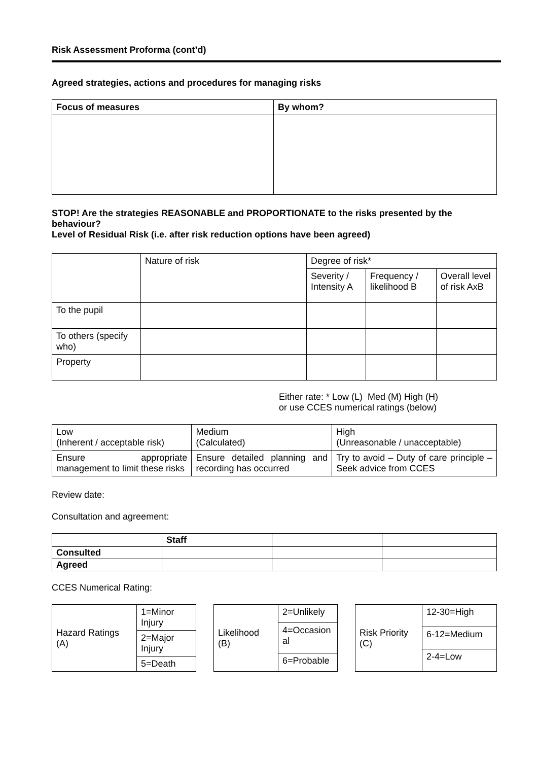Risk Assessment Proforma (cont’d)
Agreed strategies, actions and procedures for managing risks
| Focus of measures | By whom? |
| --- | --- |
STOP! Are the strategies REASONABLE and PROPORTIONATE to the risks presented by the behaviour?
Level of Residual Risk (i.e. after risk reduction options have been agreed)
| | Nature of risk | Degree of risk* | | |
| | | Severity / Intensity A | Frequency / likelihood B | Overall level of risk AxB |
| To the pupil | | | | |
| To others (specify who) | | | | |
| Property | | | | |
Either rate: * Low (L) Med (M) High (H)
or use CCES numerical ratings (below)
| Low (Inherent / acceptable risk) | Medium (Calculated) | High (Unreasonable / unacceptable) |
| Ensure appropriate management to limit these risks | Ensure detailed planning and recording has occurred | Try to avoid – Duty of care principle – Seek advice from CCES |
Review date:
Consultation and agreement:
| | Staff | | |
| Consulted | | | |
| Agreed | | | |
CCES Numerical Rating:
| Hazard Ratings (A) | 1=Minor Injury |
| | 2=Major Injury |
| | 5=Death |
| Likelihood (B) | 2=Unlikely |
| | 4=Occasion al |
| | 6=Probable |
| Risk Priority (C) | 12-30=High |
| | 6-12=Medium |
| | 2-4=Low |